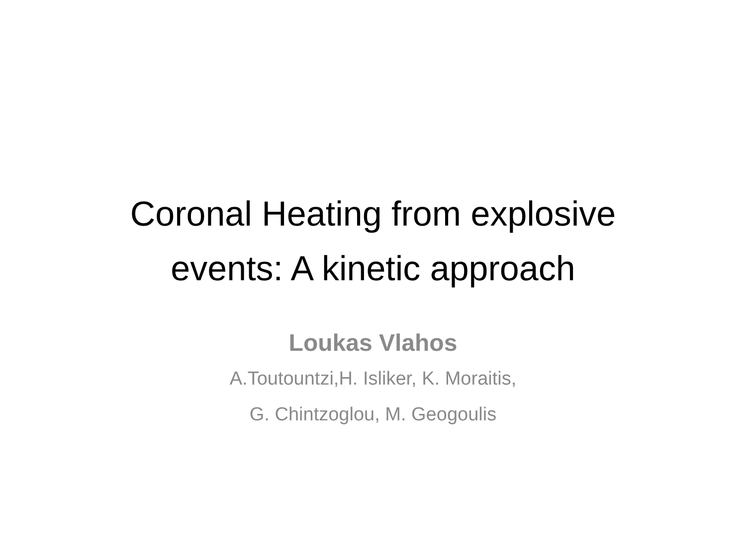Coronal Heating from explosive
events: A kinetic approach
Loukas Vlahos
A.Toutountzi,H. Isliker, K. Moraitis,
G. Chintzoglou, M. Geogoulis